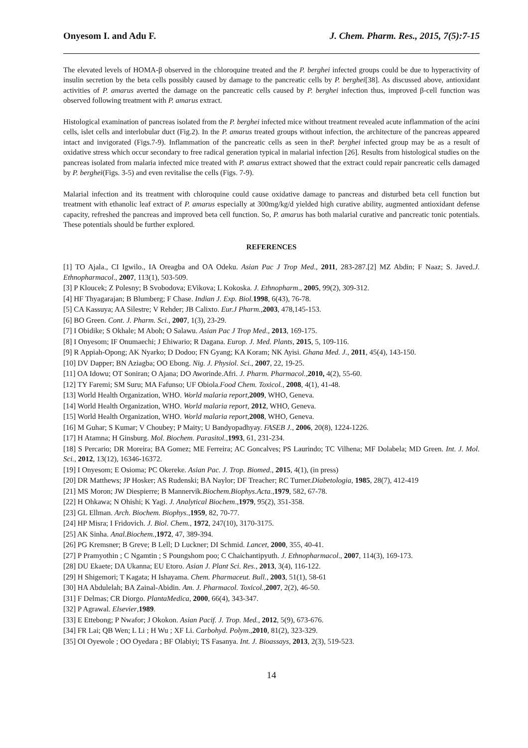Onyesom I. and Adu F. J. Chem. Pharm. Res., 2015, 7(5):7-15
The elevated levels of HOMA-β observed in the chloroquine treated and the P. berghei infected groups could be due to hyperactivity of insulin secretion by the beta cells possibly caused by damage to the pancreatic cells by P. berghei[38]. As discussed above, antioxidant activities of P. amarus averted the damage on the pancreatic cells caused by P. berghei infection thus, improved β-cell function was observed following treatment with P. amarus extract.
Histological examination of pancreas isolated from the P. berghei infected mice without treatment revealed acute inflammation of the acini cells, islet cells and interlobular duct (Fig.2). In the P. amarus treated groups without infection, the architecture of the pancreas appeared intact and invigorated (Figs.7-9). Inflammation of the pancreatic cells as seen in theP. berghei infected group may be as a result of oxidative stress which occur secondary to free radical generation typical in malarial infection [26]. Results from histological studies on the pancreas isolated from malaria infected mice treated with P. amarus extract showed that the extract could repair pancreatic cells damaged by P. berghei(Figs. 3-5) and even revitalise the cells (Figs. 7-9).
Malarial infection and its treatment with chloroquine could cause oxidative damage to pancreas and disturbed beta cell function but treatment with ethanolic leaf extract of P. amarus especially at 300mg/kg/d yielded high curative ability, augmented antioxidant defense capacity, refreshed the pancreas and improved beta cell function. So, P. amarus has both malarial curative and pancreatic tonic potentials. These potentials should be further explored.
REFERENCES
[1] TO Ajala., CI Igwilo., IA Oreagba and OA Odeku. Asian Pac J Trop Med., 2011, 283-287.[2] MZ Abdin; F Naaz; S. Javed.J. Ethnopharmacol., 2007, 113(1), 503-509.
[3] P Kloucek; Z Polesny; B Svobodova; EVikova; L Kokoska. J. Ethnopharm., 2005, 99(2), 309-312.
[4] HF Thyagarajan; B Blumberg; F Chase. Indian J. Exp. Biol. 1998, 6(43), 76-78.
[5] CA Kassuya; AA Silestre; V Rehder; JB Calixto. Eur.J Pharm.,2003, 478,145-153.
[6] BO Green. Cont. J. Pharm. Sci., 2007, 1(3), 23-29.
[7] I Obidike; S Okhale; M Aboh; O Salawu. Asian Pac J Trop Med., 2013, 169-175.
[8] I Onyesom; IF Onumaechi; J Ehiwario; R Dagana. Europ. J. Med. Plants, 2015, 5, 109-116.
[9] R Appiah-Opong; AK Nyarko; D Dodoo; FN Gyang; KA Koram; NK Ayisi. Ghana Med. J., 2011, 45(4), 143-150.
[10] DV Dapper; BN Aziagba; OO Ebong. Nig. J. Physiol. Sci., 2007, 22, 19-25.
[11] OA Idowu; OT Soniran; O Ajana; DO Aworinde.Afri. J. Pharm. Pharmacol.,2010, 4(2), 55-60.
[12] TY Faremi; SM Suru; MA Fafunso; UF Obiola.Food Chem. Toxicol., 2008, 4(1), 41-48.
[13] World Health Organization, WHO. World malaria report,2009, WHO, Geneva.
[14] World Health Organization, WHO. World malaria report, 2012, WHO, Geneva.
[15] World Health Organization, WHO. World malaria report,2008, WHO, Geneva.
[16] M Guhar; S Kumar; V Choubey; P Maity; U Bandyopadhyay. FASEB J., 2006, 20(8), 1224-1226.
[17] H Atamna; H Ginsburg. Mol. Biochem. Parasitol.,1993, 61, 231-234.
[18] S Percario; DR Moreira; BA Gomez; ME Ferreira; AC Goncalves; PS Laurindo; TC Vilhena; MF Dolabela; MD Green. Int. J. Mol. Sci., 2012, 13(12), 16346-16372.
[19] I Onyesom; E Osioma; PC Okereke. Asian Pac. J. Trop. Biomed., 2015, 4(1), (in press)
[20] DR Matthews; JP Hosker; AS Rudenski; BA Naylor; DF Treacher; RC Turner.Diabetologia, 1985, 28(7), 412-419
[21] MS Moron; JW Diespierre; B Mannervik.Biochem.Biophys.Acta.,1979, 582, 67-78.
[22] H Ohkawa; N Ohishi; K Yagi. J. Analytical Biochem.,1979, 95(2), 351-358.
[23] GL Ellman. Arch. Biochem. Biophys.,1959, 82, 70-77.
[24] HP Misra; I Fridovich. J. Biol. Chem., 1972, 247(10), 3170-3175.
[25] AK Sinha. Anal.Biochem.,1972, 47, 389-394.
[26] PG Kremsner; B Greve; B Lell; D Luckner; DI Schmid. Lancet, 2000, 355, 40-41.
[27] P Pramyothin ; C Ngamtin ; S Poungshom poo; C Chaichantipyuth. J. Ethnopharmacol., 2007, 114(3), 169-173.
[28] DU Ekaete; DA Ukanna; EU Etoro. Asian J. Plant Sci. Res., 2013, 3(4), 116-122.
[29] H Shigemori; T Kagata; H Ishayama. Chem. Pharmaceut. Bull., 2003, 51(1), 58-61
[30] HA Abdulelah; BA Zainal-Abidin. Am. J. Pharmacol. Toxicol.,2007, 2(2), 46-50.
[31] F Delmas; CR Diorgo. PlantaMedica, 2000, 66(4), 343-347.
[32] P Agrawal. Elsevier,1989.
[33] E Ettebong; P Nwafor; J Okokon. Asian Pacif. J. Trop. Med., 2012, 5(9), 673-676.
[34] FR Lai; QB Wen; L Li ; H Wu ; XF Li. Carbohyd. Polym.,2010, 81(2), 323-329.
[35] OI Oyewole ; OO Oyedara ; BF Olabiyi; TS Fasanya. Int. J. Bioassays, 2013, 2(3), 519-523.
14